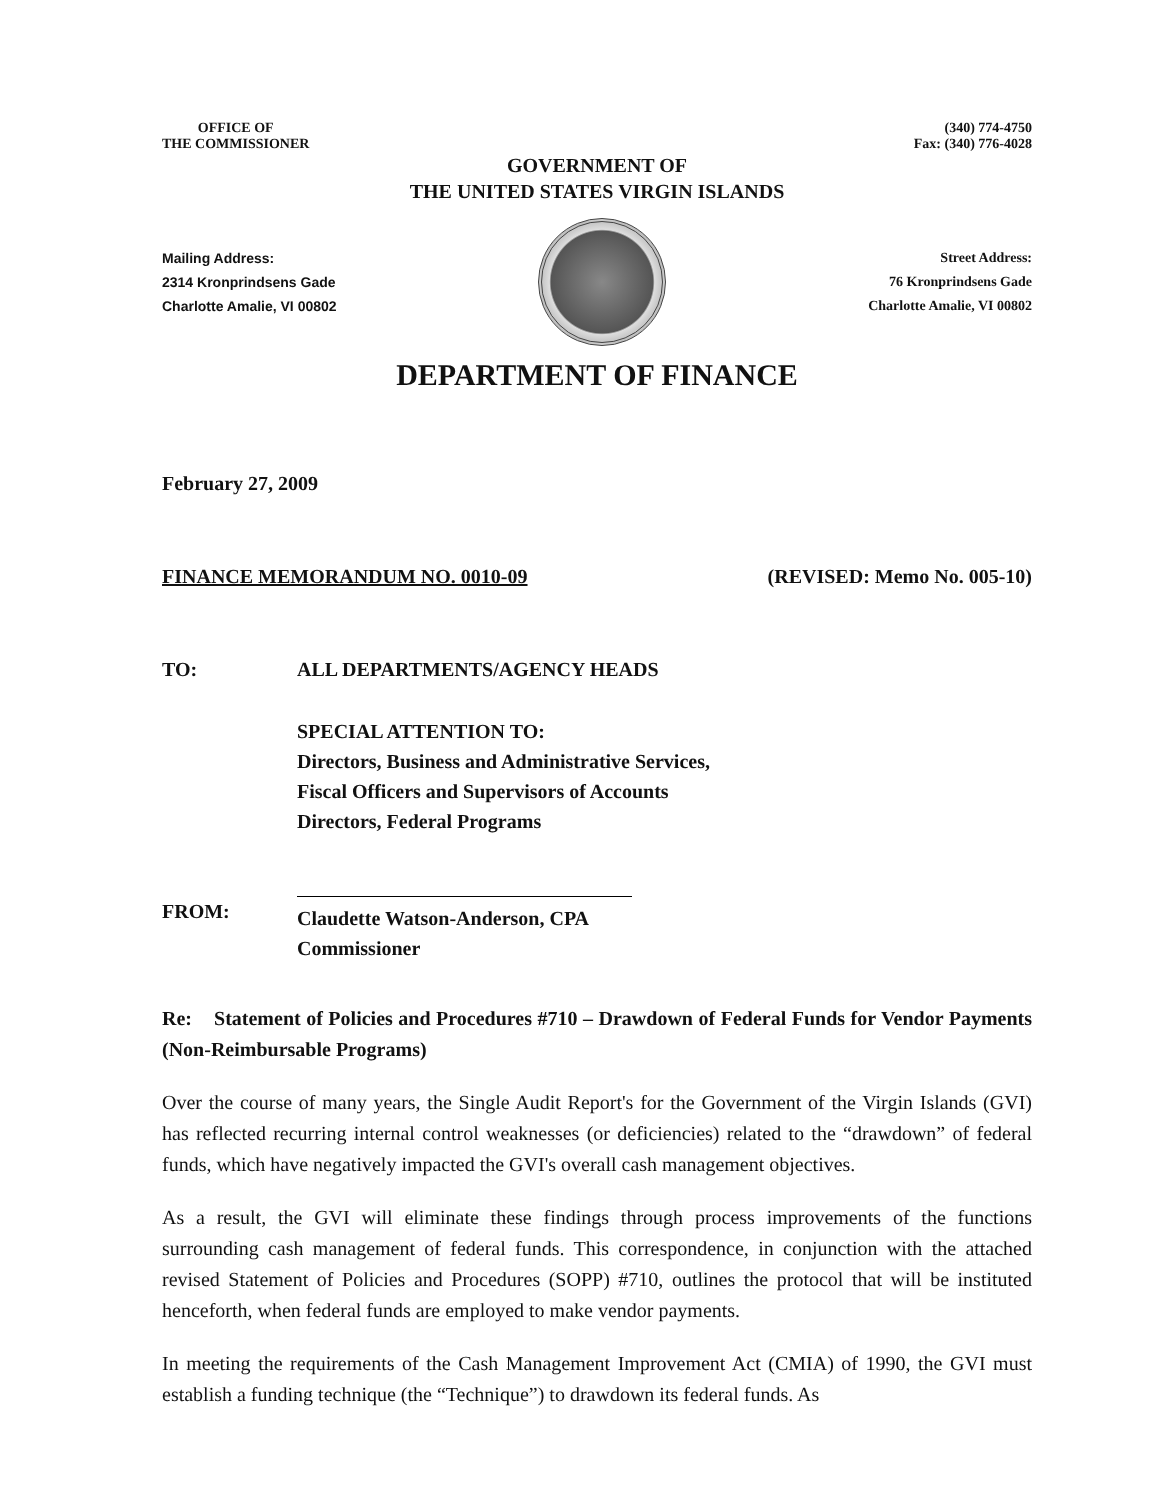OFFICE OF
THE COMMISSIONER
(340) 774-4750
Fax: (340) 776-4028
GOVERNMENT OF
THE UNITED STATES VIRGIN ISLANDS
Mailing Address:
2314 Kronprindsens Gade
Charlotte Amalie, VI 00802
Street Address:
76 Kronprindsens Gade
Charlotte Amalie, VI 00802
DEPARTMENT OF FINANCE
February 27, 2009
FINANCE MEMORANDUM NO. 0010-09 (REVISED: Memo No. 005-10)
TO: ALL DEPARTMENTS/AGENCY HEADS
SPECIAL ATTENTION TO:
Directors, Business and Administrative Services,
Fiscal Officers and Supervisors of Accounts
Directors, Federal Programs
FROM: Claudette Watson-Anderson, CPA
Commissioner
Re: Statement of Policies and Procedures #710 – Drawdown of Federal Funds for Vendor Payments (Non-Reimbursable Programs)
Over the course of many years, the Single Audit Report's for the Government of the Virgin Islands (GVI) has reflected recurring internal control weaknesses (or deficiencies) related to the “drawdown” of federal funds, which have negatively impacted the GVI's overall cash management objectives.
As a result, the GVI will eliminate these findings through process improvements of the functions surrounding cash management of federal funds. This correspondence, in conjunction with the attached revised Statement of Policies and Procedures (SOPP) #710, outlines the protocol that will be instituted henceforth, when federal funds are employed to make vendor payments.
In meeting the requirements of the Cash Management Improvement Act (CMIA) of 1990, the GVI must establish a funding technique (the “Technique”) to drawdown its federal funds. As